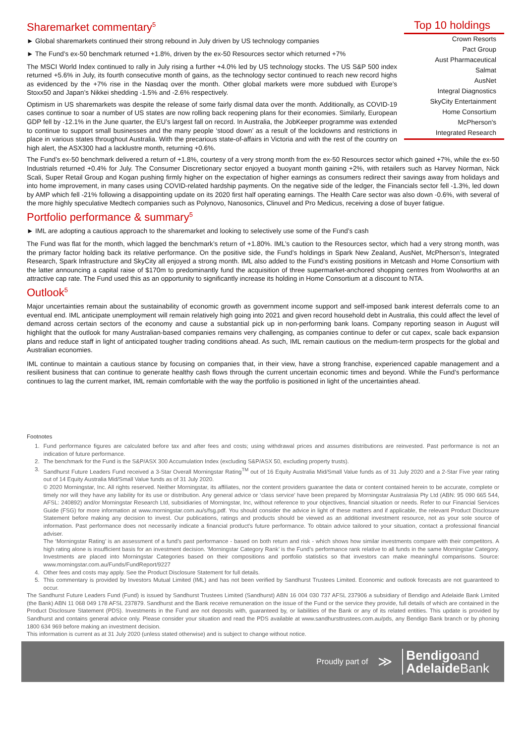Sharemarket commentary<sup>5</sup>
► Global sharemarkets continued their strong rebound in July driven by US technology companies
► The Fund’s ex-50 benchmark returned +1.8%, driven by the ex-50 Resources sector which returned +7%
The MSCI World Index continued to rally in July rising a further +4.0% led by US technology stocks. The US S&P 500 index returned +5.6% in July, its fourth consecutive month of gains, as the technology sector continued to reach new record highs as evidenced by the +7% rise in the Nasdaq over the month. Other global markets were more subdued with Europe’s Stoxx50 and Japan’s Nikkei shedding -1.5% and -2.6% respectively.
Optimism in US sharemarkets was despite the release of some fairly dismal data over the month. Additionally, as COVID-19 cases continue to soar a number of US states are now rolling back reopening plans for their economies. Similarly, European GDP fell by -12.1% in the June quarter, the EU’s largest fall on record. In Australia, the JobKeeper programme was extended to continue to support small businesses and the many people ‘stood down’ as a result of the lockdowns and restrictions in place in various states throughout Australia. With the precarious state-of-affairs in Victoria and with the rest of the country on high alert, the ASX300 had a lacklustre month, returning +0.6%.
Top 10 holdings
| Crown Resorts |
| Pact Group |
| Aust Pharmaceutical |
| Salmat |
| AusNet |
| Integral Diagnostics |
| SkyCity Entertainment |
| Home Consortium |
| McPherson's |
| Integrated Research |
The Fund’s ex-50 benchmark delivered a return of +1.8%, courtesy of a very strong month from the ex-50 Resources sector which gained +7%, while the ex-50 Industrials returned +0.4% for July. The Consumer Discretionary sector enjoyed a buoyant month gaining +2%, with retailers such as Harvey Norman, Nick Scali, Super Retail Group and Kogan pushing firmly higher on the expectation of higher earnings as consumers redirect their savings away from holidays and into home improvement, in many cases using COVID-related hardship payments. On the negative side of the ledger, the Financials sector fell -1.3%, led down by AMP which fell -21% following a disappointing update on its 2020 first half operating earnings. The Health Care sector was also down -0.6%, with several of the more highly speculative Medtech companies such as Polynovo, Nanosonics, Clinuvel and Pro Medicus, receiving a dose of buyer fatigue.
Portfolio performance & summary<sup>5</sup>
► IML are adopting a cautious approach to the sharemarket and looking to selectively use some of the Fund’s cash
The Fund was flat for the month, which lagged the benchmark’s return of +1.80%. IML’s caution to the Resources sector, which had a very strong month, was the primary factor holding back its relative performance. On the positive side, the Fund’s holdings in Spark New Zealand, AusNet, McPherson’s, Integrated Research, Spark Infrastructure and SkyCity all enjoyed a strong month. IML also added to the Fund’s existing positions in Metcash and Home Consortium with the latter announcing a capital raise of $170m to predominantly fund the acquisition of three supermarket-anchored shopping centres from Woolworths at an attractive cap rate. The Fund used this as an opportunity to significantly increase its holding in Home Consortium at a discount to NTA.
Outlook<sup>5</sup>
Major uncertainties remain about the sustainability of economic growth as government income support and self-imposed bank interest deferrals come to an eventual end. IML anticipate unemployment will remain relatively high going into 2021 and given record household debt in Australia, this could affect the level of demand across certain sectors of the economy and cause a substantial pick up in non-performing bank loans. Company reporting season in August will highlight that the outlook for many Australian-based companies remains very challenging, as companies continue to defer or cut capex, scale back expansion plans and reduce staff in light of anticipated tougher trading conditions ahead. As such, IML remain cautious on the medium-term prospects for the global and Australian economies.
IML continue to maintain a cautious stance by focusing on companies that, in their view, have a strong franchise, experienced capable management and a resilient business that can continue to generate healthy cash flows through the current uncertain economic times and beyond. While the Fund’s performance continues to lag the current market, IML remain comfortable with the way the portfolio is positioned in light of the uncertainties ahead.
Footnotes
1. Fund performance figures are calculated before tax and after fees and costs; using withdrawal prices and assumes distributions are reinvested. Past performance is not an indication of future performance.
2. The benchmark for the Fund is the S&P/ASX 300 Accumulation Index (excluding S&P/ASX 50, excluding property trusts).
3. Sandhurst Future Leaders Fund received a 3-Star Overall Morningstar Rating<sup>TM</sup> out of 16 Equity Australia Mid/Small Value funds as of 31 July 2020 and a 2-Star Five year rating out of 14 Equity Australia Mid/Small Value funds as of 31 July 2020.
© 2020 Morningstar, Inc. All rights reserved. Neither Morningstar, its affiliates, nor the content providers guarantee the data or content contained herein to be accurate, complete or timely nor will they have any liability for its use or distribution. Any general advice or ‘class service’ have been prepared by Morningstar Australasia Pty Ltd (ABN: 95 090 665 544, AFSL: 240892) and/or Morningstar Research Ltd, subsidiaries of Morningstar, Inc, without reference to your objectives, financial situation or needs. Refer to our Financial Services Guide (FSG) for more information at www.morningstar.com.au/s/fsg.pdf. You should consider the advice in light of these matters and if applicable, the relevant Product Disclosure Statement before making any decision to invest. Our publications, ratings and products should be viewed as an additional investment resource, not as your sole source of information. Past performance does not necessarily indicate a financial product’s future performance. To obtain advice tailored to your situation, contact a professional financial adviser.
The ‘Morningstar Rating’ is an assessment of a fund’s past performance - based on both return and risk - which shows how similar investments compare with their competitors. A high rating alone is insufficient basis for an investment decision. ‘Morningstar Category Rank’ is the Fund’s performance rank relative to all funds in the same Morningstar Category. Investments are placed into Morningstar Categories based on their compositions and portfolio statistics so that investors can make meaningful comparisons. Source: www.morningstar.com.au/Funds/FundReport/9227
4. Other fees and costs may apply. See the Product Disclosure Statement for full details.
5. This commentary is provided by Investors Mutual Limited (IML) and has not been verified by Sandhurst Trustees Limited. Economic and outlook forecasts are not guaranteed to occur.
The Sandhurst Future Leaders Fund (Fund) is issued by Sandhurst Trustees Limited (Sandhurst) ABN 16 004 030 737 AFSL 237906 a subsidiary of Bendigo and Adelaide Bank Limited (the Bank) ABN 11 068 049 178 AFSL 237879. Sandhurst and the Bank receive remuneration on the issue of the Fund or the service they provide, full details of which are contained in the Product Disclosure Statement (PDS). Investments in the Fund are not deposits with, guaranteed by, or liabilities of the Bank or any of its related entities. This update is provided by Sandhurst and contains general advice only. Please consider your situation and read the PDS available at www.sandhursttrustees.com.au/pds, any Bendigo Bank branch or by phoning 1800 634 969 before making an investment decision.
This information is current as at 31 July 2020 (unless stated otherwise) and is subject to change without notice.
Proudly part of ≫
Bendigoand
Adelaide Bank